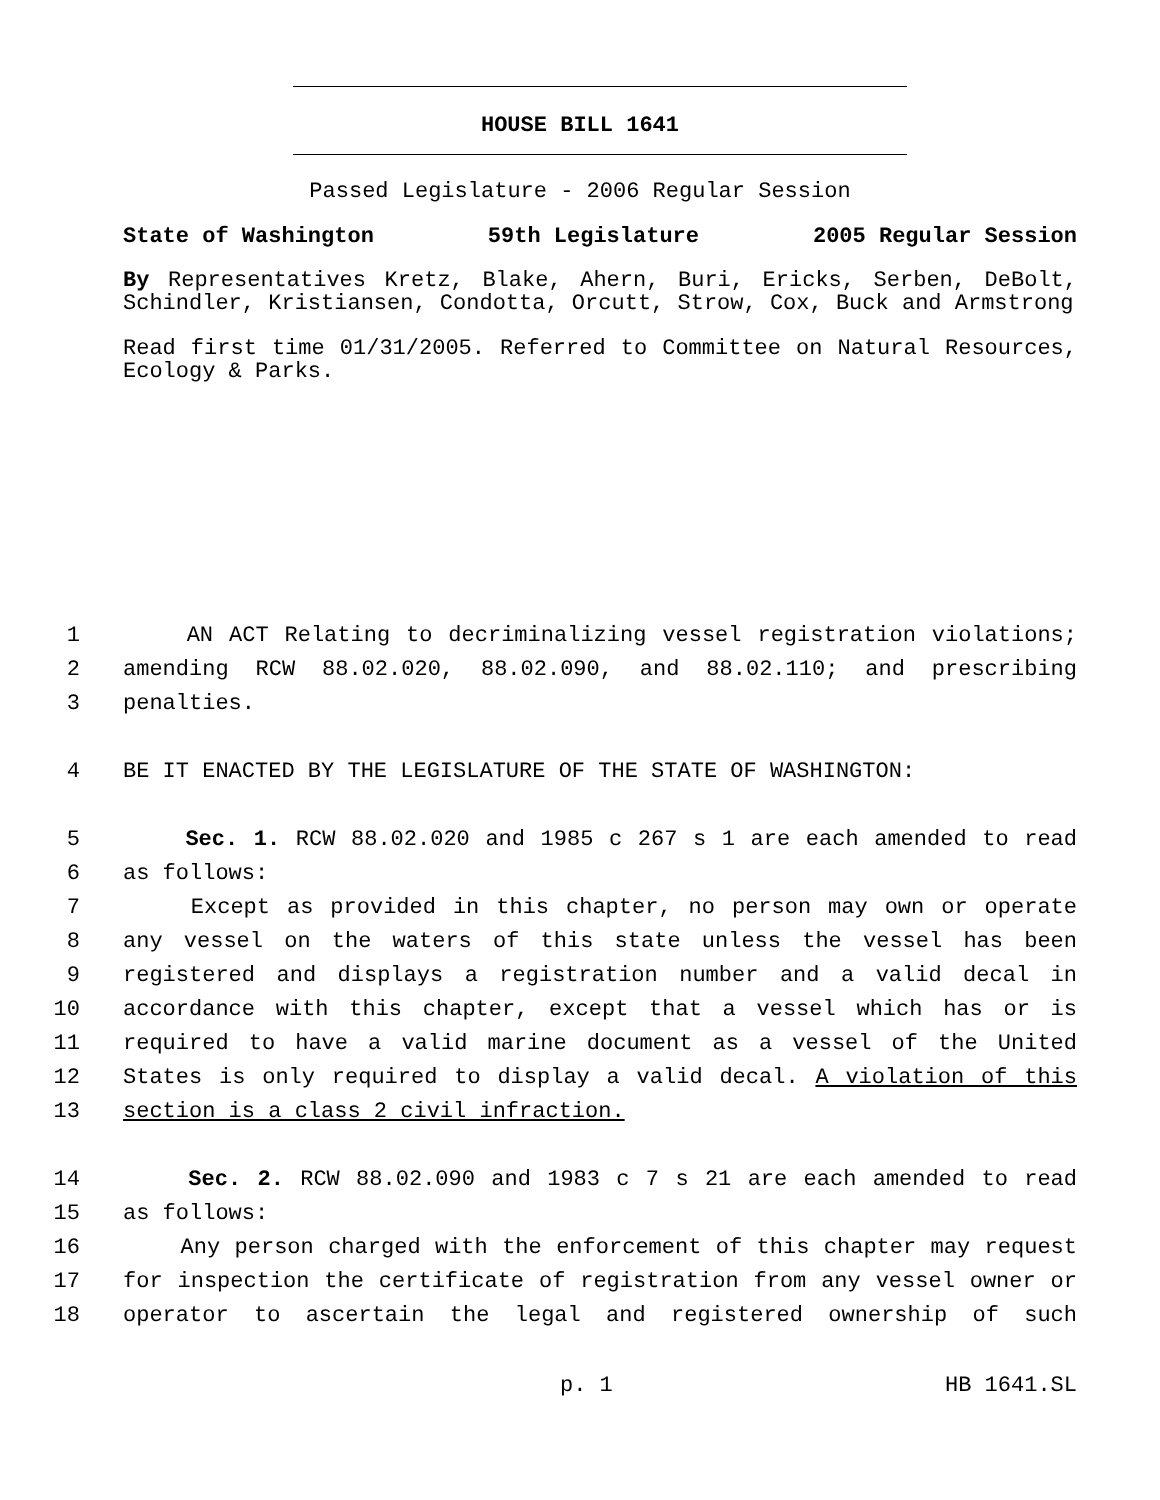HOUSE BILL 1641
Passed Legislature - 2006 Regular Session
State of Washington 59th Legislature 2005 Regular Session
By Representatives Kretz, Blake, Ahern, Buri, Ericks, Serben, DeBolt, Schindler, Kristiansen, Condotta, Orcutt, Strow, Cox, Buck and Armstrong
Read first time 01/31/2005. Referred to Committee on Natural Resources, Ecology & Parks.
1 AN ACT Relating to decriminalizing vessel registration violations;
2 amending RCW 88.02.020, 88.02.090, and 88.02.110; and prescribing
3 penalties.
4 BE IT ENACTED BY THE LEGISLATURE OF THE STATE OF WASHINGTON:
5 Sec. 1. RCW 88.02.020 and 1985 c 267 s 1 are each amended to read
6 as follows:
7 Except as provided in this chapter, no person may own or operate
8 any vessel on the waters of this state unless the vessel has been
9 registered and displays a registration number and a valid decal in
10 accordance with this chapter, except that a vessel which has or is
11 required to have a valid marine document as a vessel of the United
12 States is only required to display a valid decal. A violation of this
13 section is a class 2 civil infraction.
14 Sec. 2. RCW 88.02.090 and 1983 c 7 s 21 are each amended to read
15 as follows:
16 Any person charged with the enforcement of this chapter may request
17 for inspection the certificate of registration from any vessel owner or
18 operator to ascertain the legal and registered ownership of such
p. 1 HB 1641.SL